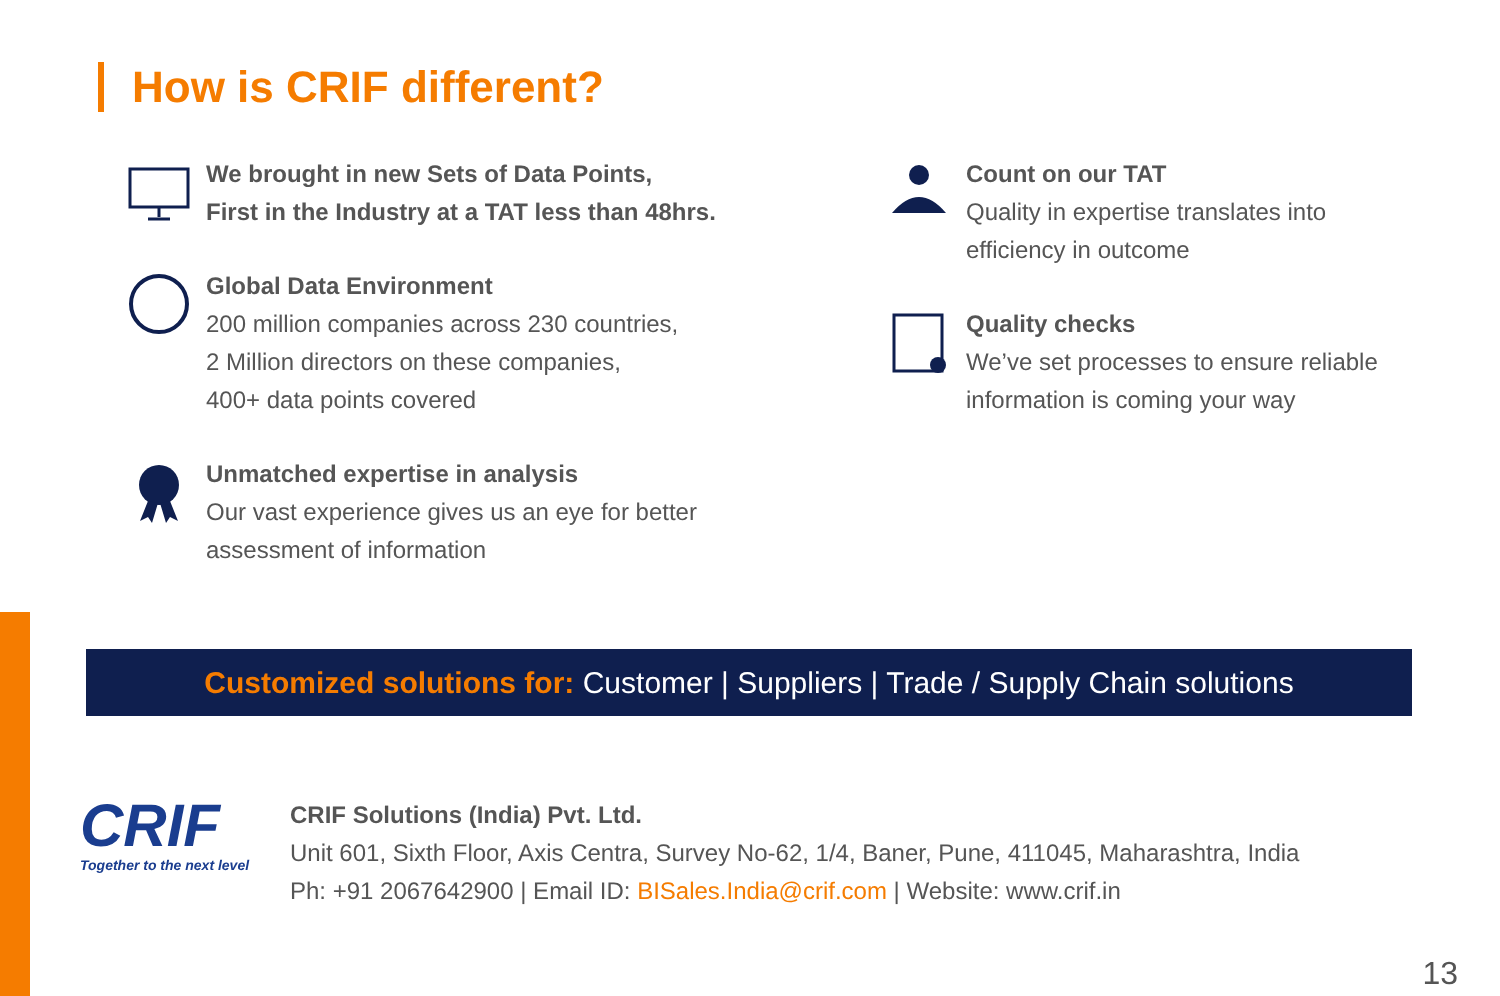How is CRIF different?
We brought in new Sets of Data Points,
First in the Industry at a TAT less than 48hrs.
Global Data Environment
200 million companies across 230 countries,
2 Million directors on these companies,
400+ data points covered
Unmatched expertise in analysis
Our vast experience gives us an eye for better
assessment of information
Count on our TAT
Quality in expertise translates into
efficiency in outcome
Quality checks
We’ve set processes to ensure reliable
information is coming your way
Customized solutions for: Customer | Suppliers | Trade / Supply Chain solutions
CRIF
Together to the next level
CRIF Solutions (India) Pvt. Ltd.
Unit 601, Sixth Floor, Axis Centra, Survey No-62, 1/4, Baner, Pune, 411045, Maharashtra, India
Ph: +91 2067642900 | Email ID: BISales.India@crif.com | Website: www.crif.in
13